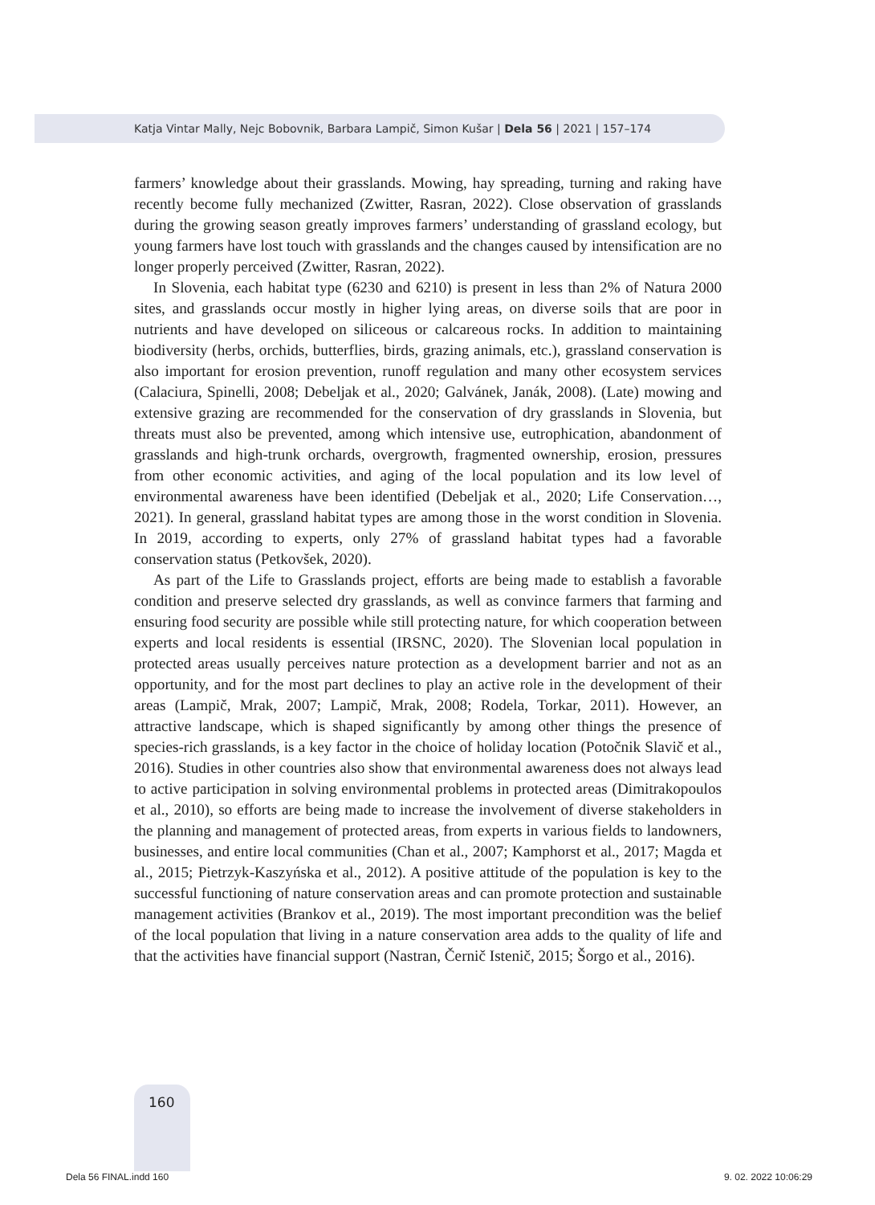Katja Vintar Mally, Nejc Bobovnik, Barbara Lampič, Simon Kušar | Dela 56 | 2021 | 157–174
farmers’ knowledge about their grasslands. Mowing, hay spreading, turning and raking have recently become fully mechanized (Zwitter, Rasran, 2022). Close observation of grasslands during the growing season greatly improves farmers’ understanding of grassland ecology, but young farmers have lost touch with grasslands and the changes caused by intensification are no longer properly perceived (Zwitter, Rasran, 2022).
In Slovenia, each habitat type (6230 and 6210) is present in less than 2% of Natura 2000 sites, and grasslands occur mostly in higher lying areas, on diverse soils that are poor in nutrients and have developed on siliceous or calcareous rocks. In addition to maintaining biodiversity (herbs, orchids, butterflies, birds, grazing animals, etc.), grassland conservation is also important for erosion prevention, runoff regulation and many other ecosystem services (Calaciura, Spinelli, 2008; Debeljak et al., 2020; Galvánek, Janák, 2008). (Late) mowing and extensive grazing are recommended for the conservation of dry grasslands in Slovenia, but threats must also be prevented, among which intensive use, eutrophication, abandonment of grasslands and high-trunk orchards, overgrowth, fragmented ownership, erosion, pressures from other economic activities, and aging of the local population and its low level of environmental awareness have been identified (Debeljak et al., 2020; Life Conservation…, 2021). In general, grassland habitat types are among those in the worst condition in Slovenia. In 2019, according to experts, only 27% of grassland habitat types had a favorable conservation status (Petkovšek, 2020).
As part of the Life to Grasslands project, efforts are being made to establish a favorable condition and preserve selected dry grasslands, as well as convince farmers that farming and ensuring food security are possible while still protecting nature, for which cooperation between experts and local residents is essential (IRSNC, 2020). The Slovenian local population in protected areas usually perceives nature protection as a development barrier and not as an opportunity, and for the most part declines to play an active role in the development of their areas (Lampič, Mrak, 2007; Lampič, Mrak, 2008; Rodela, Torkar, 2011). However, an attractive landscape, which is shaped significantly by among other things the presence of species-rich grasslands, is a key factor in the choice of holiday location (Potočnik Slavič et al., 2016). Studies in other countries also show that environmental awareness does not always lead to active participation in solving environmental problems in protected areas (Dimitrakopoulos et al., 2010), so efforts are being made to increase the involvement of diverse stakeholders in the planning and management of protected areas, from experts in various fields to landowners, businesses, and entire local communities (Chan et al., 2007; Kamphorst et al., 2017; Magda et al., 2015; Pietrzyk-Kaszyńska et al., 2012). A positive attitude of the population is key to the successful functioning of nature conservation areas and can promote protection and sustainable management activities (Brankov et al., 2019). The most important precondition was the belief of the local population that living in a nature conservation area adds to the quality of life and that the activities have financial support (Nastran, Černič Istenič, 2015; Šorgo et al., 2016).
160
Dela 56 FINAL.indd 160 9. 02. 2022 10:06:29